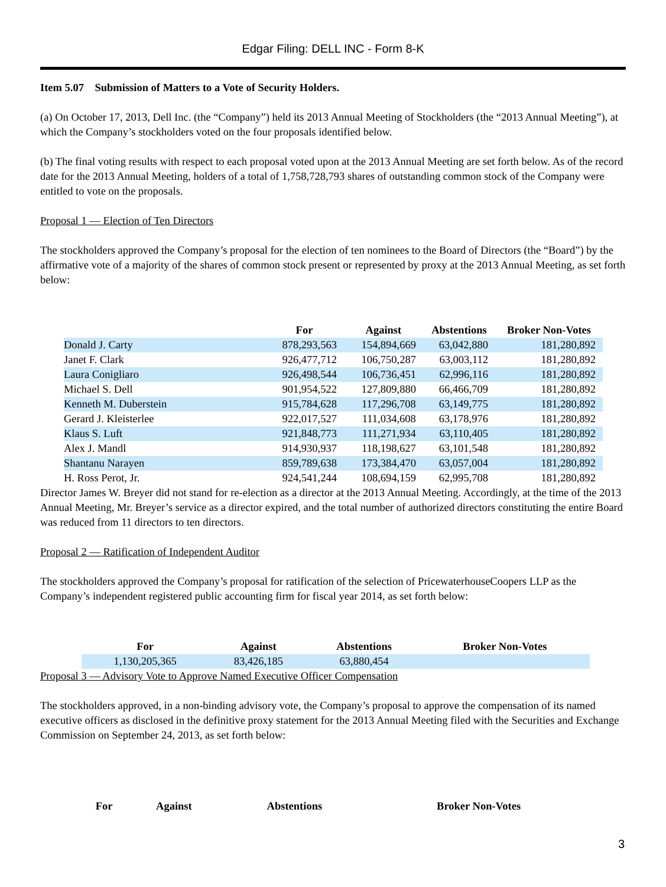Edgar Filing: DELL INC - Form 8-K
Item 5.07 Submission of Matters to a Vote of Security Holders.
(a) On October 17, 2013, Dell Inc. (the “Company”) held its 2013 Annual Meeting of Stockholders (the “2013 Annual Meeting”), at which the Company’s stockholders voted on the four proposals identified below.
(b) The final voting results with respect to each proposal voted upon at the 2013 Annual Meeting are set forth below. As of the record date for the 2013 Annual Meeting, holders of a total of 1,758,728,793 shares of outstanding common stock of the Company were entitled to vote on the proposals.
Proposal 1 — Election of Ten Directors
The stockholders approved the Company’s proposal for the election of ten nominees to the Board of Directors (the “Board”) by the affirmative vote of a majority of the shares of common stock present or represented by proxy at the 2013 Annual Meeting, as set forth below:
| | For | Against | Abstentions | Broker Non-Votes |
| --- | --- | --- | --- | --- |
| Donald J. Carty | 878,293,563 | 154,894,669 | 63,042,880 | 181,280,892 |
| Janet F. Clark | 926,477,712 | 106,750,287 | 63,003,112 | 181,280,892 |
| Laura Conigliaro | 926,498,544 | 106,736,451 | 62,996,116 | 181,280,892 |
| Michael S. Dell | 901,954,522 | 127,809,880 | 66,466,709 | 181,280,892 |
| Kenneth M. Duberstein | 915,784,628 | 117,296,708 | 63,149,775 | 181,280,892 |
| Gerard J. Kleisterlee | 922,017,527 | 111,034,608 | 63,178,976 | 181,280,892 |
| Klaus S. Luft | 921,848,773 | 111,271,934 | 63,110,405 | 181,280,892 |
| Alex J. Mandl | 914,930,937 | 118,198,627 | 63,101,548 | 181,280,892 |
| Shantanu Narayen | 859,789,638 | 173,384,470 | 63,057,004 | 181,280,892 |
| H. Ross Perot, Jr. | 924,541,244 | 108,694,159 | 62,995,708 | 181,280,892 |
Director James W. Breyer did not stand for re-election as a director at the 2013 Annual Meeting. Accordingly, at the time of the 2013 Annual Meeting, Mr. Breyer’s service as a director expired, and the total number of authorized directors constituting the entire Board was reduced from 11 directors to ten directors.
Proposal 2 — Ratification of Independent Auditor
The stockholders approved the Company’s proposal for ratification of the selection of PricewaterhouseCoopers LLP as the Company’s independent registered public accounting firm for fiscal year 2014, as set forth below:
| For | Against | Abstentions | Broker Non-Votes |
| --- | --- | --- | --- |
| 1,130,205,365 | 83,426,185 | 63,880,454 | |
Proposal 3 — Advisory Vote to Approve Named Executive Officer Compensation
The stockholders approved, in a non-binding advisory vote, the Company’s proposal to approve the compensation of its named executive officers as disclosed in the definitive proxy statement for the 2013 Annual Meeting filed with the Securities and Exchange Commission on September 24, 2013, as set forth below:
| For | Against | Abstentions | Broker Non-Votes |
| --- | --- | --- | --- |
3